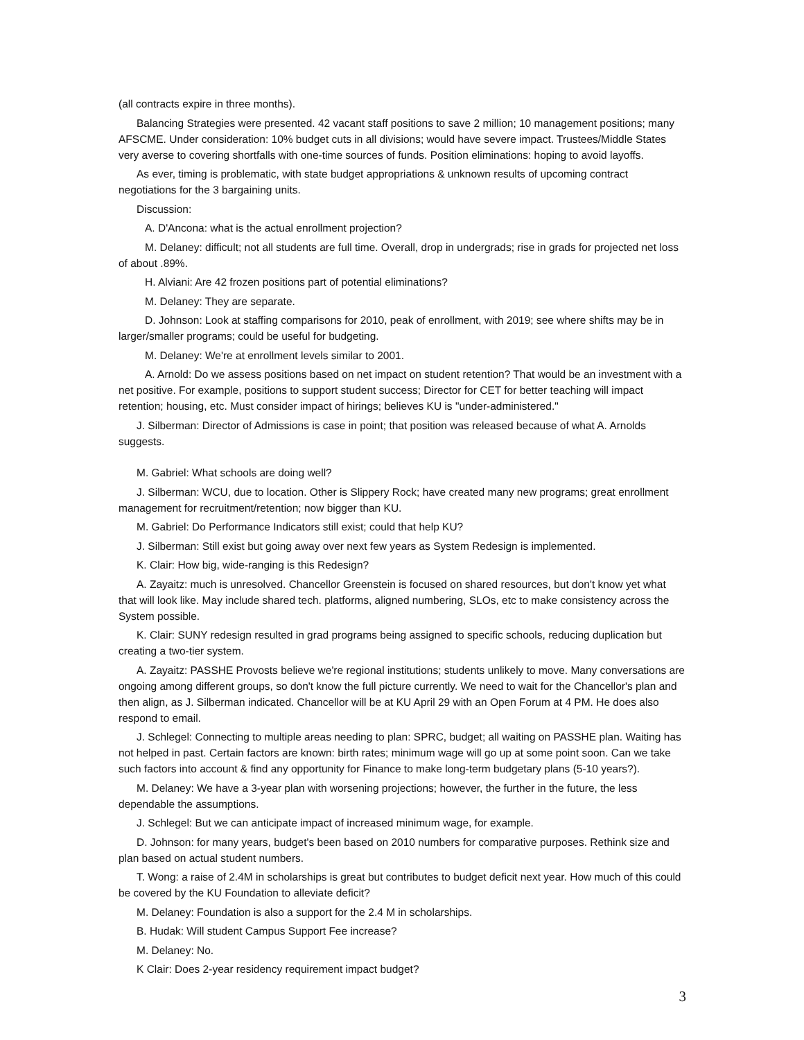(all contracts expire in three months).
Balancing Strategies were presented. 42 vacant staff positions to save 2 million; 10 management positions; many AFSCME. Under consideration: 10% budget cuts in all divisions; would have severe impact. Trustees/Middle States very averse to covering shortfalls with one-time sources of funds. Position eliminations: hoping to avoid layoffs.
As ever, timing is problematic, with state budget appropriations & unknown results of upcoming contract negotiations for the 3 bargaining units.
Discussion:
A. D'Ancona: what is the actual enrollment projection?
M. Delaney: difficult; not all students are full time. Overall, drop in undergrads; rise in grads for projected net loss of about .89%.
H. Alviani: Are 42 frozen positions part of potential eliminations?
M. Delaney: They are separate.
D. Johnson: Look at staffing comparisons for 2010, peak of enrollment, with 2019; see where shifts may be in larger/smaller programs; could be useful for budgeting.
M. Delaney: We're at enrollment levels similar to 2001.
A. Arnold: Do we assess positions based on net impact on student retention? That would be an investment with a net positive. For example, positions to support student success; Director for CET for better teaching will impact retention; housing, etc. Must consider impact of hirings; believes KU is "under-administered."
J. Silberman: Director of Admissions is case in point; that position was released because of what A. Arnolds suggests.
M. Gabriel: What schools are doing well?
J. Silberman: WCU, due to location. Other is Slippery Rock; have created many new programs; great enrollment management for recruitment/retention; now bigger than KU.
M. Gabriel: Do Performance Indicators still exist; could that help KU?
J. Silberman: Still exist but going away over next few years as System Redesign is implemented.
K. Clair: How big, wide-ranging is this Redesign?
A. Zayaitz: much is unresolved. Chancellor Greenstein is focused on shared resources, but don't know yet what that will look like. May include shared tech. platforms, aligned numbering, SLOs, etc to make consistency across the System possible.
K. Clair: SUNY redesign resulted in grad programs being assigned to specific schools, reducing duplication but creating a two-tier system.
A. Zayaitz: PASSHE Provosts believe we're regional institutions; students unlikely to move. Many conversations are ongoing among different groups, so don't know the full picture currently. We need to wait for the Chancellor's plan and then align, as J. Silberman indicated. Chancellor will be at KU April 29 with an Open Forum at 4 PM. He does also respond to email.
J. Schlegel: Connecting to multiple areas needing to plan: SPRC, budget; all waiting on PASSHE plan. Waiting has not helped in past. Certain factors are known: birth rates; minimum wage will go up at some point soon. Can we take such factors into account & find any opportunity for Finance to make long-term budgetary plans (5-10 years?).
M. Delaney: We have a 3-year plan with worsening projections; however, the further in the future, the less dependable the assumptions.
J. Schlegel: But we can anticipate impact of increased minimum wage, for example.
D. Johnson: for many years, budget's been based on 2010 numbers for comparative purposes. Rethink size and plan based on actual student numbers.
T. Wong: a raise of 2.4M in scholarships is great but contributes to budget deficit next year. How much of this could be covered by the KU Foundation to alleviate deficit?
M. Delaney: Foundation is also a support for the 2.4 M in scholarships.
B. Hudak: Will student Campus Support Fee increase?
M. Delaney: No.
K Clair: Does 2-year residency requirement impact budget?
3